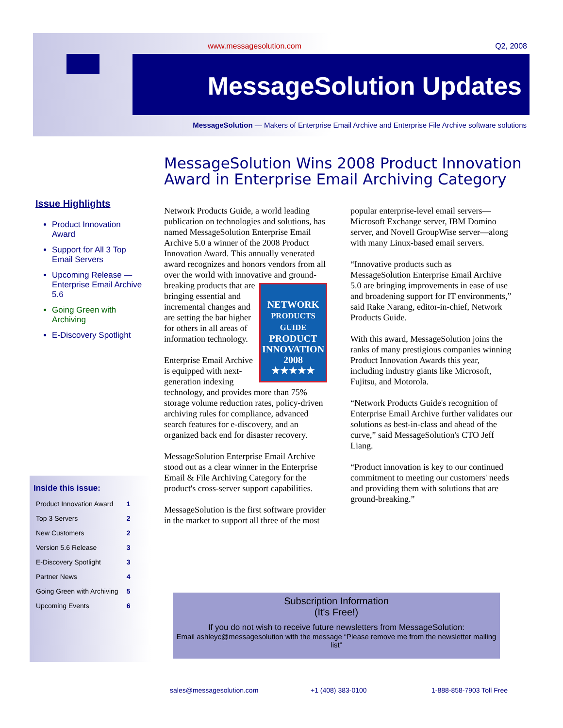www.messagesolution.com Q2, 2008
MessageSolution Updates
MessageSolution — Makers of Enterprise Email Archive and Enterprise File Archive software solutions
MessageSolution Wins 2008 Product Innovation Award in Enterprise Email Archiving Category
Issue Highlights
Product Innovation Award
Support for All 3 Top Email Servers
Upcoming Release — Enterprise Email Archive 5.6
Going Green with Archiving
E-Discovery Spotlight
Inside this issue:
| Product Innovation Award | 1 |
| Top 3 Servers | 2 |
| New Customers | 2 |
| Version 5.6 Release | 3 |
| E-Discovery Spotlight | 3 |
| Partner News | 4 |
| Going Green with Archiving | 5 |
| Upcoming Events | 6 |
Network Products Guide, a world leading publication on technologies and solutions, has named MessageSolution Enterprise Email Archive 5.0 a winner of the 2008 Product Innovation Award. This annually venerated award recognizes and honors vendors from all over the world with innovative and ground-breaking products that are NETWORK
PRODUCTS GUIDE
PRODUCT
INNOVATION
2008
★★★★★ bringing essential and incremental changes and are setting the bar higher for others in all areas of information technology.
Enterprise Email Archive is equipped with next-generation indexing technology, and provides more than 75% storage volume reduction rates, policy-driven archiving rules for compliance, advanced search features for e-discovery, and an organized back end for disaster recovery.
MessageSolution Enterprise Email Archive stood out as a clear winner in the Enterprise Email & File Archiving Category for the product's cross-server support capabilities.
MessageSolution is the first software provider in the market to support all three of the most popular enterprise-level email servers—Microsoft Exchange server, IBM Domino server, and Novell GroupWise server—along with many Linux-based email servers.
“Innovative products such as MessageSolution Enterprise Email Archive 5.0 are bringing improvements in ease of use and broadening support for IT environments,” said Rake Narang, editor-in-chief, Network Products Guide.
With this award, MessageSolution joins the ranks of many prestigious companies winning Product Innovation Awards this year, including industry giants like Microsoft, Fujitsu, and Motorola.
“Network Products Guide's recognition of Enterprise Email Archive further validates our solutions as best-in-class and ahead of the curve,” said MessageSolution's CTO Jeff Liang.
“Product innovation is key to our continued commitment to meeting our customers' needs and providing them with solutions that are ground-breaking.”
Subscription Information
(It's Free!)
If you do not wish to receive future newsletters from MessageSolution:
Email ashleyc@messagesolution with the message “Please remove me from the newsletter mailing list”
sales@messagesolution.com +1 (408) 383-0100 1-888-858-7903 Toll Free